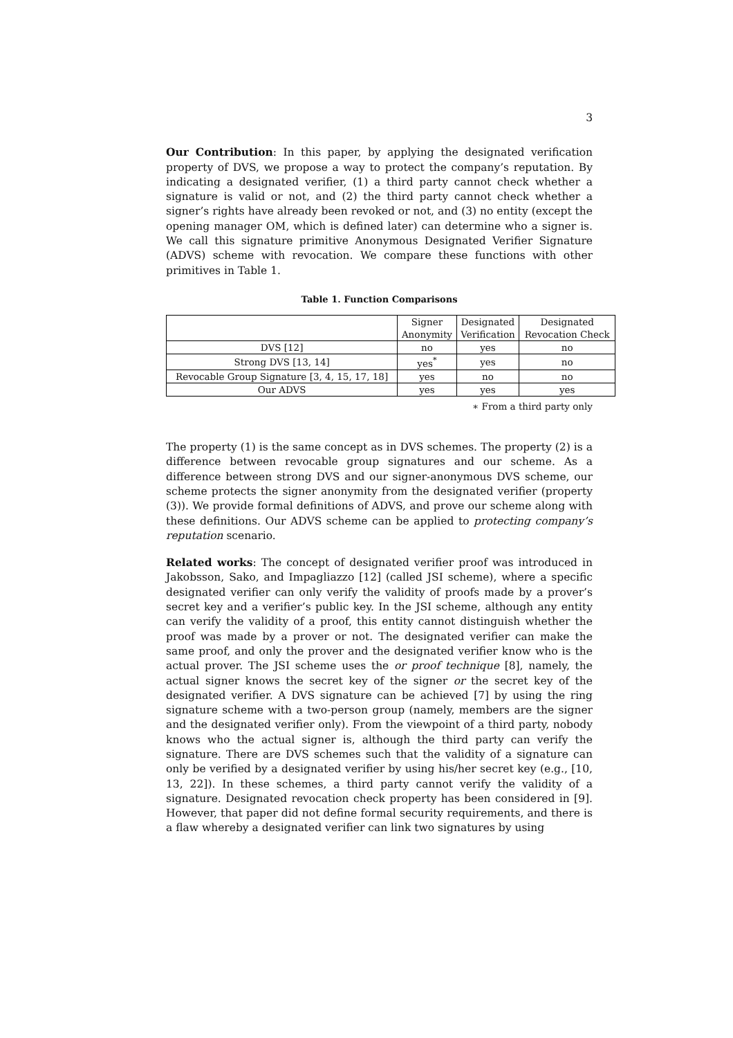3
Our Contribution: In this paper, by applying the designated verification property of DVS, we propose a way to protect the company’s reputation. By indicating a designated verifier, (1) a third party cannot check whether a signature is valid or not, and (2) the third party cannot check whether a signer’s rights have already been revoked or not, and (3) no entity (except the opening manager OM, which is defined later) can determine who a signer is. We call this signature primitive Anonymous Designated Verifier Signature (ADVS) scheme with revocation. We compare these functions with other primitives in Table 1.
Table 1. Function Comparisons
| | Signer Anonymity | Designated Verification | Designated Revocation Check |
| --- | --- | --- | --- |
| DVS [12] | no | yes | no |
| Strong DVS [13, 14] | yes<sup>*</sup> | yes | no |
| Revocable Group Signature [3, 4, 15, 17, 18] | yes | no | no |
| Our ADVS | yes | yes | yes |
∗ From a third party only
The property (1) is the same concept as in DVS schemes. The property (2) is a difference between revocable group signatures and our scheme. As a difference between strong DVS and our signer-anonymous DVS scheme, our scheme protects the signer anonymity from the designated verifier (property (3)). We provide formal definitions of ADVS, and prove our scheme along with these definitions. Our ADVS scheme can be applied to protecting company’s reputation scenario.
Related works: The concept of designated verifier proof was introduced in Jakobsson, Sako, and Impagliazzo [12] (called JSI scheme), where a specific designated verifier can only verify the validity of proofs made by a prover’s secret key and a verifier’s public key. In the JSI scheme, although any entity can verify the validity of a proof, this entity cannot distinguish whether the proof was made by a prover or not. The designated verifier can make the same proof, and only the prover and the designated verifier know who is the actual prover. The JSI scheme uses the or proof technique [8], namely, the actual signer knows the secret key of the signer or the secret key of the designated verifier. A DVS signature can be achieved [7] by using the ring signature scheme with a two-person group (namely, members are the signer and the designated verifier only). From the viewpoint of a third party, nobody knows who the actual signer is, although the third party can verify the signature. There are DVS schemes such that the validity of a signature can only be verified by a designated verifier by using his/her secret key (e.g., [10, 13, 22]). In these schemes, a third party cannot verify the validity of a signature. Designated revocation check property has been considered in [9]. However, that paper did not define formal security requirements, and there is a flaw whereby a designated verifier can link two signatures by using